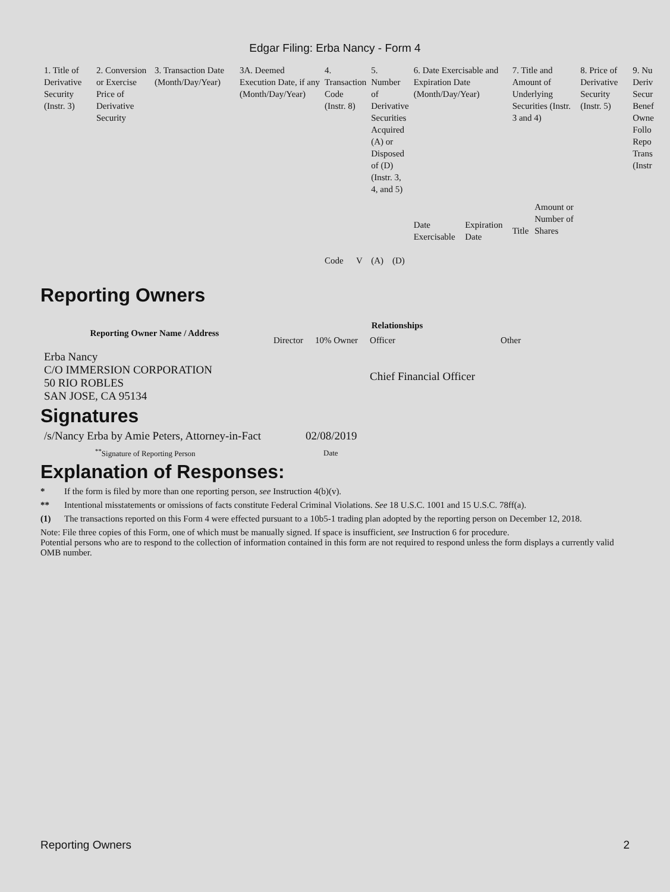Edgar Filing: Erba Nancy - Form 4
| 1. Title of Derivative Security (Instr. 3) | 2. Conversion or Exercise Price of Derivative Security | 3. Transaction Date (Month/Day/Year) | 3A. Deemed Execution Date, if any (Month/Day/Year) | 4. Transaction Code (Instr. 8) | | 5. Number of Derivative Securities Acquired (A) or Disposed of (D) (Instr. 3, 4, and 5) | | 6. Date Exercisable and Expiration Date (Month/Day/Year) | | 7. Title and Amount of Underlying Securities (Instr. 3 and 4) | | 8. Price of Derivative Security (Instr. 5) | 9. Nu Deriv Secur Benef Owne Follo Repo Trans (Instr |
| | | | | Code | V | (A) | (D) | Date Exercisable | Expiration Date | Title | Amount or Number of Shares | | |
Reporting Owners
| Reporting Owner Name / Address | Relationships | | | | |
| --- | --- | --- | --- | --- | --- |
| | Director | 10% Owner | Officer | Other | |
| Erba Nancy C/O IMMERSION CORPORATION 50 RIO ROBLES SAN JOSE, CA 95134 | | | Chief Financial Officer | | |
Signatures
| /s/Nancy Erba by Amie Peters, Attorney-in-Fact | 02/08/2019 |
| <sup>**</sup> Signature of Reporting Person | Date |
Explanation of Responses:
* If the form is filed by more than one reporting person, see Instruction 4(b)(v).
** Intentional misstatements or omissions of facts constitute Federal Criminal Violations. See 18 U.S.C. 1001 and 15 U.S.C. 78ff(a).
(1) The transactions reported on this Form 4 were effected pursuant to a 10b5-1 trading plan adopted by the reporting person on December 12, 2018.
Note: File three copies of this Form, one of which must be manually signed. If space is insufficient, see Instruction 6 for procedure.
Potential persons who are to respond to the collection of information contained in this form are not required to respond unless the form displays a currently valid OMB number.
Reporting Owners 2